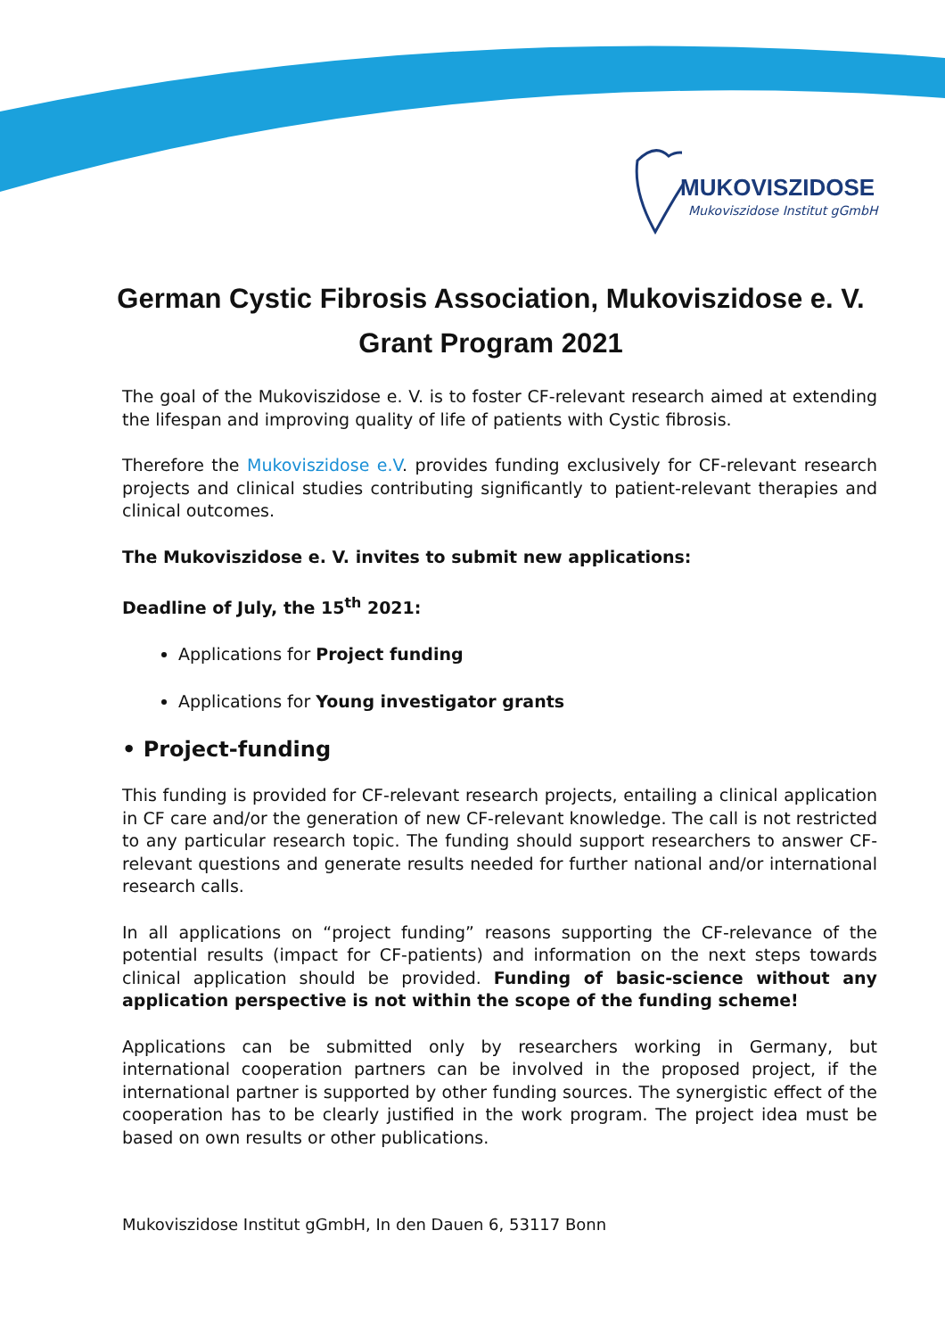MUKOVISZIDOSE
Mukoviszidose Institut gGmbH
German Cystic Fibrosis Association, Mukoviszidose e. V.
Grant Program 2021
The goal of the Mukoviszidose e. V. is to foster CF-relevant research aimed at extending the lifespan and improving quality of life of patients with Cystic fibrosis.
Therefore the Mukoviszidose e.V. provides funding exclusively for CF-relevant research projects and clinical studies contributing significantly to patient-relevant therapies and clinical outcomes.
The Mukoviszidose e. V. invites to submit new applications:
Deadline of July, the 15<sup>th</sup> 2021:
Applications for Project funding
Applications for Young investigator grants
• Project-funding
This funding is provided for CF-relevant research projects, entailing a clinical application in CF care and/or the generation of new CF-relevant knowledge. The call is not restricted to any particular research topic. The funding should support researchers to answer CF-relevant questions and generate results needed for further national and/or international research calls.
In all applications on “project funding” reasons supporting the CF-relevance of the potential results (impact for CF-patients) and information on the next steps towards clinical application should be provided. Funding of basic-science without any application perspective is not within the scope of the funding scheme!
Applications can be submitted only by researchers working in Germany, but international cooperation partners can be involved in the proposed project, if the international partner is supported by other funding sources. The synergistic effect of the cooperation has to be clearly justified in the work program. The project idea must be based on own results or other publications.
Mukoviszidose Institut gGmbH, In den Dauen 6, 53117 Bonn